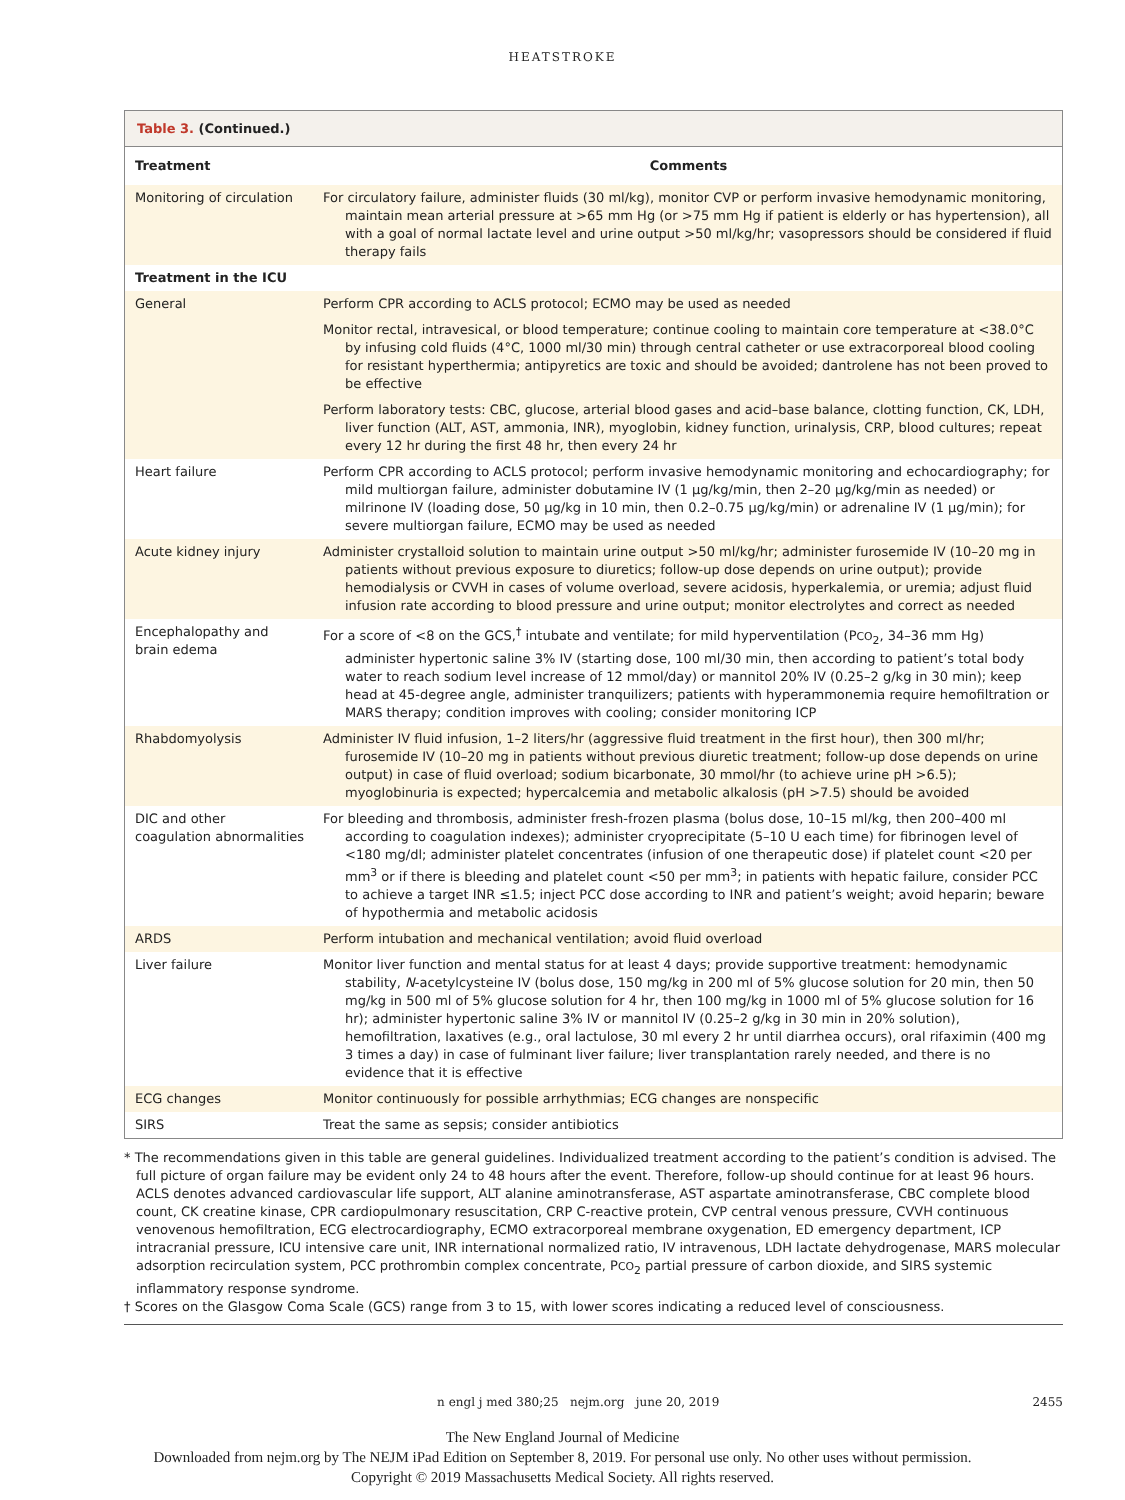HEATSTROKE
Table 3. (Continued.)
| Treatment | Comments |
| --- | --- |
| Monitoring of circulation | For circulatory failure, administer fluids (30 ml/kg), monitor CVP or perform invasive hemodynamic monitoring, maintain mean arterial pressure at >65 mm Hg (or >75 mm Hg if patient is elderly or has hypertension), all with a goal of normal lactate level and urine output >50 ml/kg/hr; vasopressors should be considered if fluid therapy fails |
| Treatment in the ICU | |
| General | Perform CPR according to ACLS protocol; ECMO may be used as needed |
| | Monitor rectal, intravesical, or blood temperature; continue cooling to maintain core temperature at <38.0°C by infusing cold fluids (4°C, 1000 ml/30 min) through central catheter or use extracorporeal blood cooling for resistant hyperthermia; antipyretics are toxic and should be avoided; dantrolene has not been proved to be effective |
| | Perform laboratory tests: CBC, glucose, arterial blood gases and acid–base balance, clotting function, CK, LDH, liver function (ALT, AST, ammonia, INR), myoglobin, kidney function, urinalysis, CRP, blood cultures; repeat every 12 hr during the first 48 hr, then every 24 hr |
| Heart failure | Perform CPR according to ACLS protocol; perform invasive hemodynamic monitoring and echocardiography; for mild multiorgan failure, administer dobutamine IV (1 μg/kg/min, then 2–20 μg/kg/min as needed) or milrinone IV (loading dose, 50 μg/kg in 10 min, then 0.2–0.75 μg/kg/min) or adrenaline IV (1 μg/min); for severe multiorgan failure, ECMO may be used as needed |
| Acute kidney injury | Administer crystalloid solution to maintain urine output >50 ml/kg/hr; administer furosemide IV (10–20 mg in patients without previous exposure to diuretics; follow-up dose depends on urine output); provide hemodialysis or CVVH in cases of volume overload, severe acidosis, hyperkalemia, or uremia; adjust fluid infusion rate according to blood pressure and urine output; monitor electrolytes and correct as needed |
| Encephalopathy and brain edema | For a score of <8 on the GCS,<sup>†</sup> intubate and ventilate; for mild hyperventilation (P CO<sub>2</sub>, 34–36 mm Hg) administer hypertonic saline 3% IV (starting dose, 100 ml/30 min, then according to patient’s total body water to reach sodium level increase of 12 mmol/day) or mannitol 20% IV (0.25–2 g/kg in 30 min); keep head at 45-degree angle, administer tranquilizers; patients with hyperammonemia require hemofiltration or MARS therapy; condition improves with cooling; consider monitoring ICP |
| Rhabdomyolysis | Administer IV fluid infusion, 1–2 liters/hr (aggressive fluid treatment in the first hour), then 300 ml/hr; furosemide IV (10–20 mg in patients without previous diuretic treatment; follow-up dose depends on urine output) in case of fluid overload; sodium bicarbonate, 30 mmol/hr (to achieve urine pH >6.5); myoglobinuria is expected; hypercalcemia and metabolic alkalosis (pH >7.5) should be avoided |
| DIC and other coagulation abnormalities | For bleeding and thrombosis, administer fresh-frozen plasma (bolus dose, 10–15 ml/kg, then 200–400 ml according to coagulation indexes); administer cryoprecipitate (5–10 U each time) for fibrinogen level of <180 mg/dl; administer platelet concentrates (infusion of one therapeutic dose) if platelet count <20 per mm<sup>3</sup> or if there is bleeding and platelet count <50 per mm<sup>3</sup>; in patients with hepatic failure, consider PCC to achieve a target INR ≤1.5; inject PCC dose according to INR and patient’s weight; avoid heparin; beware of hypothermia and metabolic acidosis |
| ARDS | Perform intubation and mechanical ventilation; avoid fluid overload |
| Liver failure | Monitor liver function and mental status for at least 4 days; provide supportive treatment: hemodynamic stability, N -acetylcysteine IV (bolus dose, 150 mg/kg in 200 ml of 5% glucose solution for 20 min, then 50 mg/kg in 500 ml of 5% glucose solution for 4 hr, then 100 mg/kg in 1000 ml of 5% glucose solution for 16 hr); administer hypertonic saline 3% IV or mannitol IV (0.25–2 g/kg in 30 min in 20% solution), hemofiltration, laxatives (e.g., oral lactulose, 30 ml every 2 hr until diarrhea occurs), oral rifaximin (400 mg 3 times a day) in case of fulminant liver failure; liver transplantation rarely needed, and there is no evidence that it is effective |
| ECG changes | Monitor continuously for possible arrhythmias; ECG changes are nonspecific |
| SIRS | Treat the same as sepsis; consider antibiotics |
* The recommendations given in this table are general guidelines. Individualized treatment according to the patient’s condition is advised. The full picture of organ failure may be evident only 24 to 48 hours after the event. Therefore, follow-up should continue for at least 96 hours. ACLS denotes advanced cardiovascular life support, ALT alanine aminotransferase, AST aspartate aminotransferase, CBC complete blood count, CK creatine kinase, CPR cardiopulmonary resuscitation, CRP C-reactive protein, CVP central venous pressure, CVVH continuous venovenous hemofiltration, ECG electrocardiography, ECMO extracorporeal membrane oxygenation, ED emergency department, ICP intracranial pressure, ICU intensive care unit, INR international normalized ratio, IV intravenous, LDH lactate dehydrogenase, MARS molecular adsorption recirculation system, PCC prothrombin complex concentrate, PCO<sub>2</sub> partial pressure of carbon dioxide, and SIRS systemic inflammatory response syndrome.
† Scores on the Glasgow Coma Scale (GCS) range from 3 to 15, with lower scores indicating a reduced level of consciousness.
n engl j med 380;25 nejm.org june 20, 2019 2455
The New England Journal of Medicine
Downloaded from nejm.org by The NEJM iPad Edition on September 8, 2019. For personal use only. No other uses without permission.
Copyright © 2019 Massachusetts Medical Society. All rights reserved.